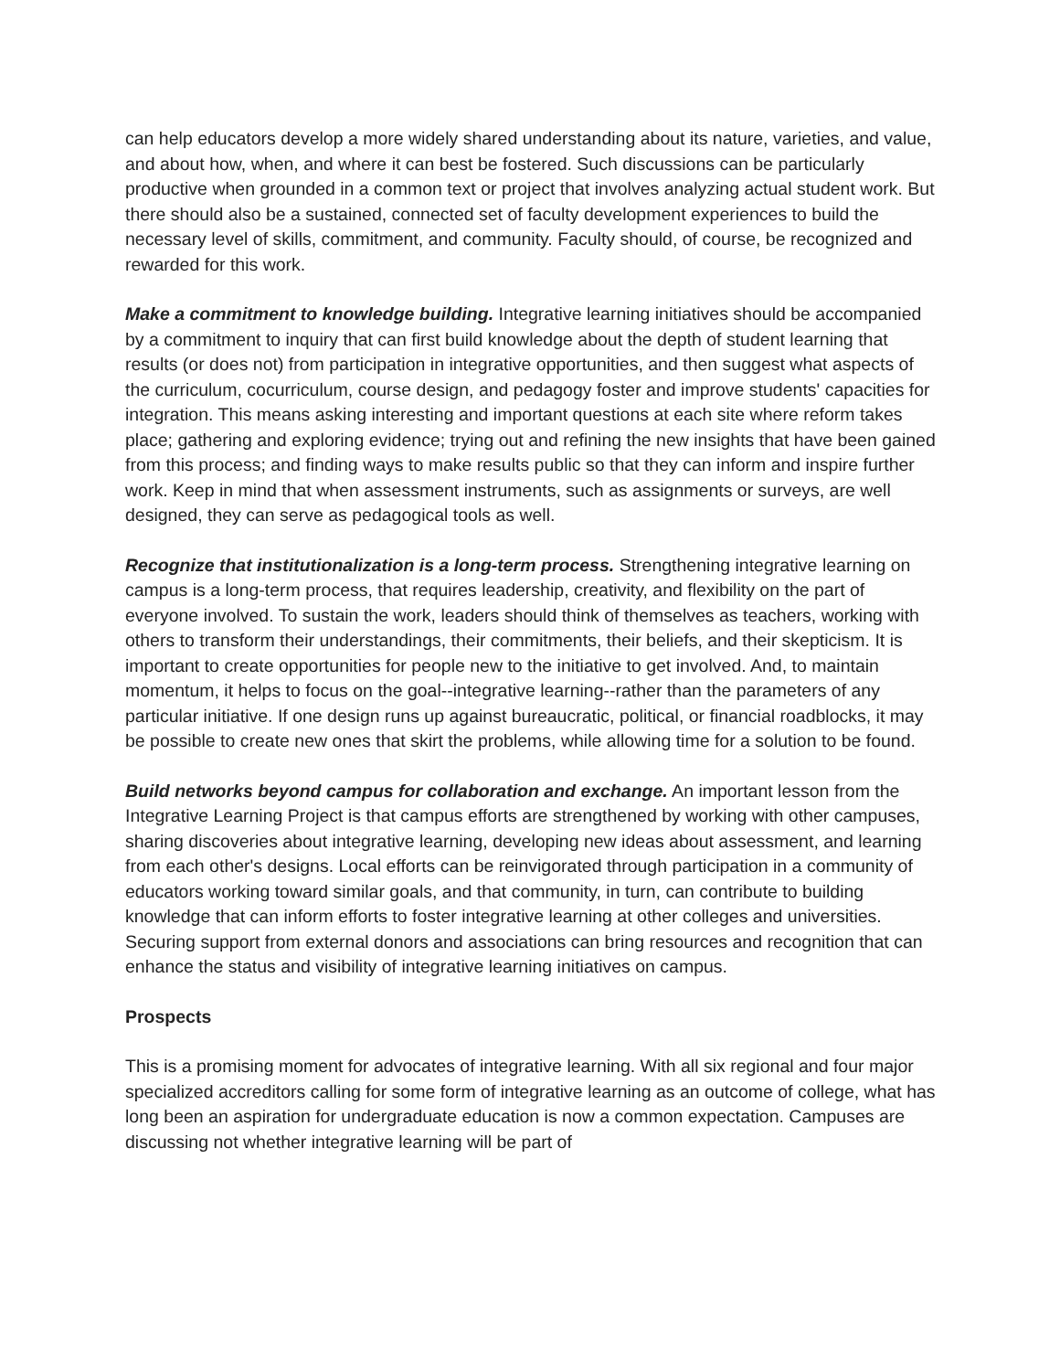can help educators develop a more widely shared understanding about its nature, varieties, and value, and about how, when, and where it can best be fostered. Such discussions can be particularly productive when grounded in a common text or project that involves analyzing actual student work. But there should also be a sustained, connected set of faculty development experiences to build the necessary level of skills, commitment, and community. Faculty should, of course, be recognized and rewarded for this work.
Make a commitment to knowledge building. Integrative learning initiatives should be accompanied by a commitment to inquiry that can first build knowledge about the depth of student learning that results (or does not) from participation in integrative opportunities, and then suggest what aspects of the curriculum, cocurriculum, course design, and pedagogy foster and improve students' capacities for integration. This means asking interesting and important questions at each site where reform takes place; gathering and exploring evidence; trying out and refining the new insights that have been gained from this process; and finding ways to make results public so that they can inform and inspire further work. Keep in mind that when assessment instruments, such as assignments or surveys, are well designed, they can serve as pedagogical tools as well.
Recognize that institutionalization is a long-term process. Strengthening integrative learning on campus is a long-term process, that requires leadership, creativity, and flexibility on the part of everyone involved. To sustain the work, leaders should think of themselves as teachers, working with others to transform their understandings, their commitments, their beliefs, and their skepticism. It is important to create opportunities for people new to the initiative to get involved. And, to maintain momentum, it helps to focus on the goal--integrative learning--rather than the parameters of any particular initiative. If one design runs up against bureaucratic, political, or financial roadblocks, it may be possible to create new ones that skirt the problems, while allowing time for a solution to be found.
Build networks beyond campus for collaboration and exchange. An important lesson from the Integrative Learning Project is that campus efforts are strengthened by working with other campuses, sharing discoveries about integrative learning, developing new ideas about assessment, and learning from each other's designs. Local efforts can be reinvigorated through participation in a community of educators working toward similar goals, and that community, in turn, can contribute to building knowledge that can inform efforts to foster integrative learning at other colleges and universities. Securing support from external donors and associations can bring resources and recognition that can enhance the status and visibility of integrative learning initiatives on campus.
Prospects
This is a promising moment for advocates of integrative learning. With all six regional and four major specialized accreditors calling for some form of integrative learning as an outcome of college, what has long been an aspiration for undergraduate education is now a common expectation. Campuses are discussing not whether integrative learning will be part of